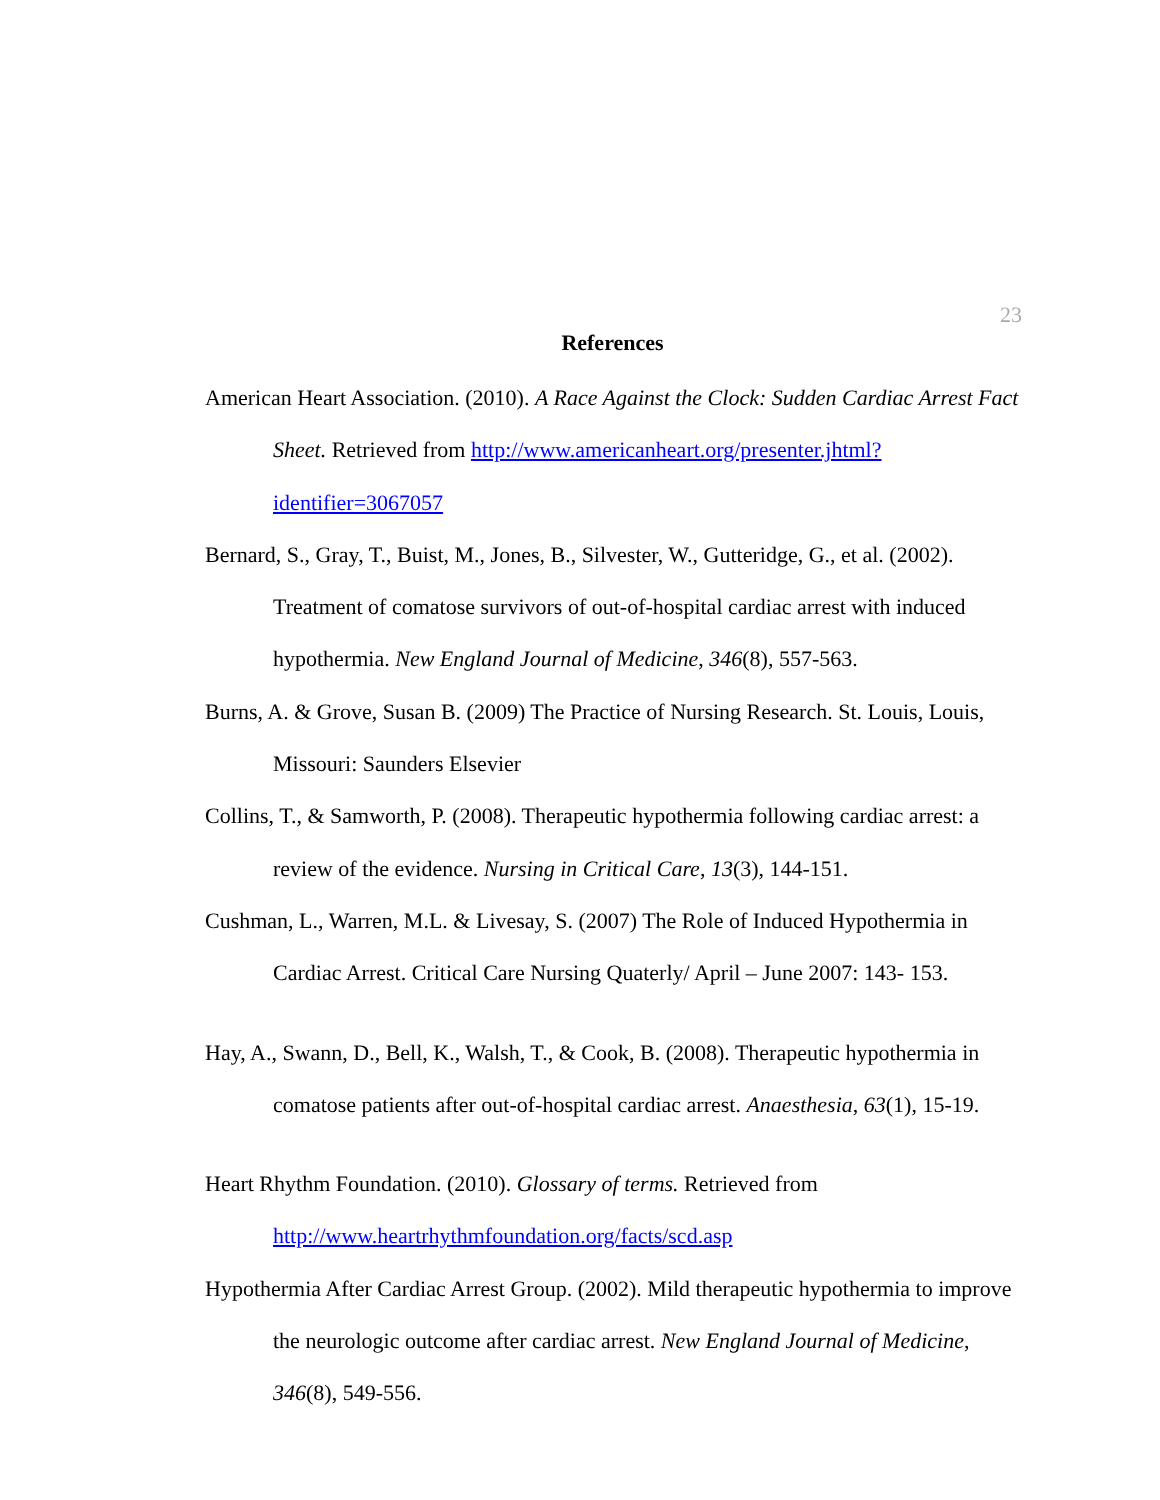23
References
American Heart Association. (2010). A Race Against the Clock: Sudden Cardiac Arrest Fact Sheet. Retrieved from http://www.americanheart.org/presenter.jhtml?identifier=3067057
Bernard, S., Gray, T., Buist, M., Jones, B., Silvester, W., Gutteridge, G., et al. (2002). Treatment of comatose survivors of out-of-hospital cardiac arrest with induced hypothermia. New England Journal of Medicine, 346(8), 557-563.
Burns, A. & Grove, Susan B. (2009) The Practice of Nursing Research. St. Louis, Louis, Missouri: Saunders Elsevier
Collins, T., & Samworth, P. (2008). Therapeutic hypothermia following cardiac arrest: a review of the evidence. Nursing in Critical Care, 13(3), 144-151.
Cushman, L., Warren, M.L. & Livesay, S. (2007) The Role of Induced Hypothermia in Cardiac Arrest. Critical Care Nursing Quaterly/ April – June 2007: 143- 153.
Hay, A., Swann, D., Bell, K., Walsh, T., & Cook, B. (2008). Therapeutic hypothermia in comatose patients after out-of-hospital cardiac arrest. Anaesthesia, 63(1), 15-19.
Heart Rhythm Foundation. (2010). Glossary of terms. Retrieved from
http://www.heartrhythmfoundation.org/facts/scd.asp
Hypothermia After Cardiac Arrest Group. (2002). Mild therapeutic hypothermia to improve the neurologic outcome after cardiac arrest. New England Journal of Medicine, 346(8), 549-556.